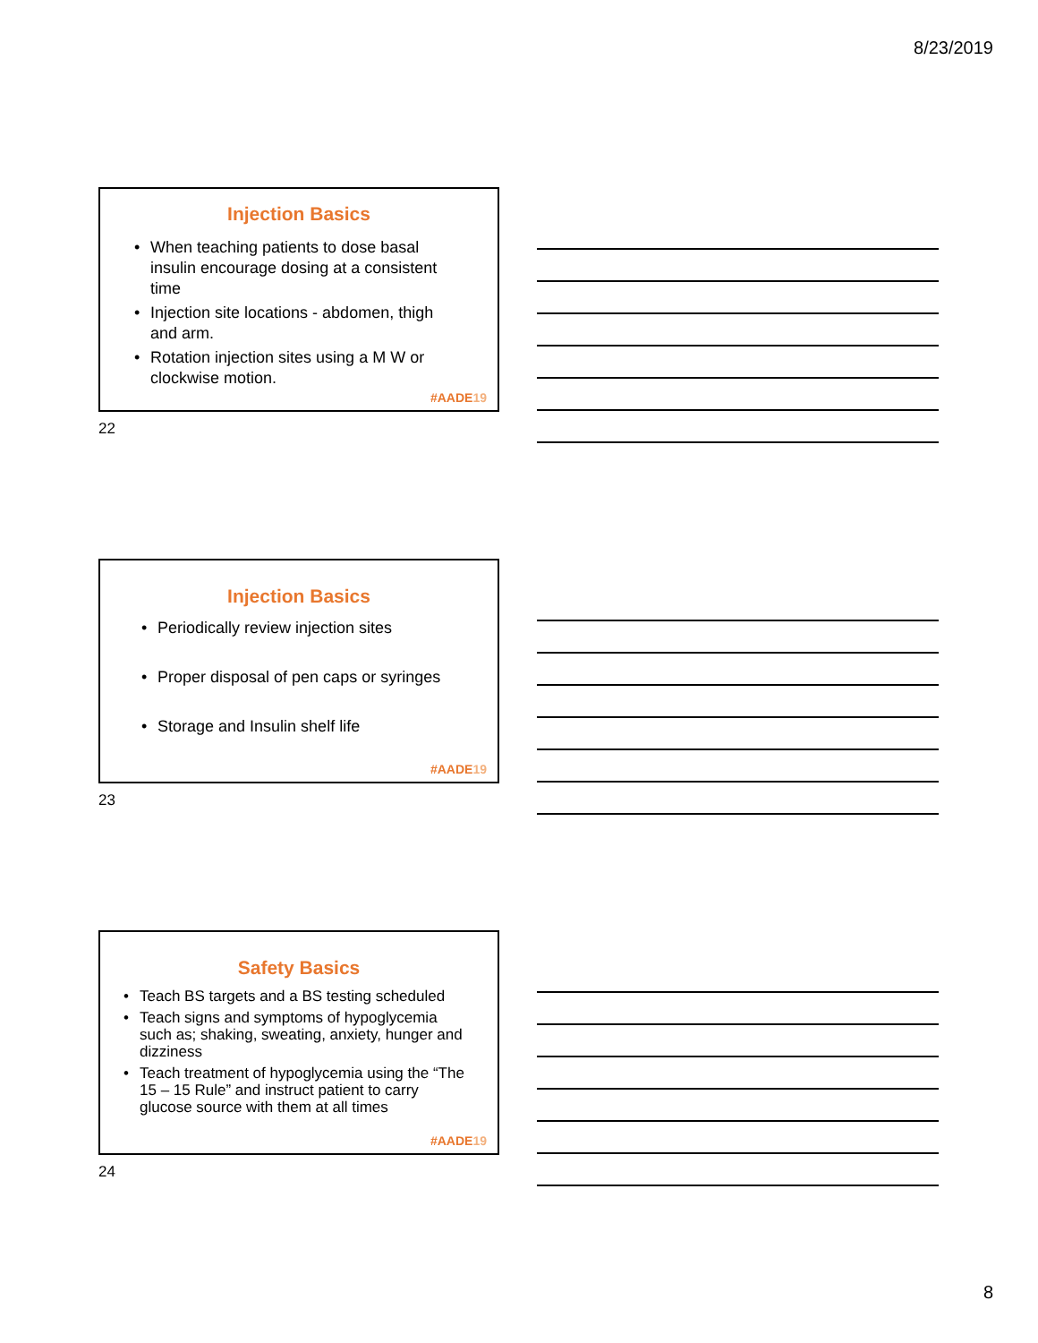8/23/2019
Injection Basics
• When teaching patients to dose basal insulin encourage dosing at a consistent time
• Injection site locations - abdomen, thigh and arm.
• Rotation injection sites using a M W or clockwise motion.
#AADE19
22
Injection Basics
• Periodically review injection sites
• Proper disposal of pen caps or syringes
• Storage and Insulin shelf life
#AADE19
23
Safety Basics
• Teach BS targets and a BS testing scheduled
• Teach signs and symptoms of hypoglycemia such as; shaking, sweating, anxiety, hunger and dizziness
• Teach treatment of hypoglycemia using the “The 15 – 15 Rule” and instruct patient to carry glucose source with them at all times
#AADE19
24
8